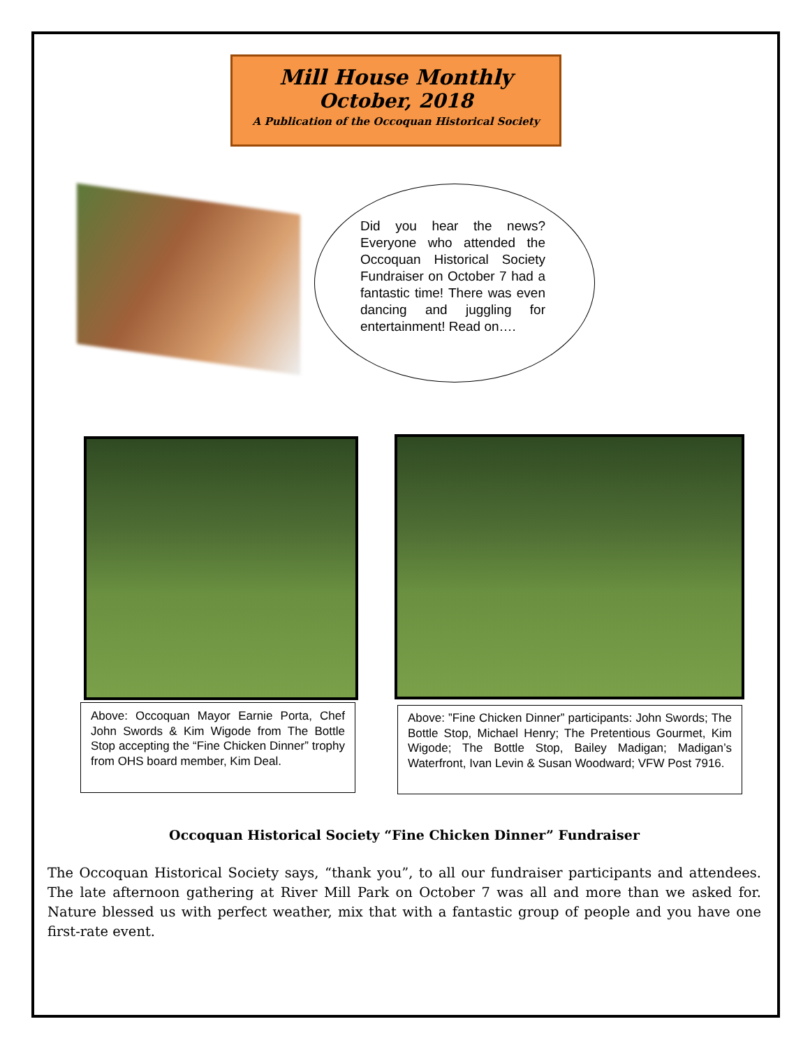Mill House Monthly
October, 2018
A Publication of the Occoquan Historical Society
Did you hear the news? Everyone who attended the Occoquan Historical Society Fundraiser on October 7 had a fantastic time! There was even dancing and juggling for entertainment! Read on….
Above: Occoquan Mayor Earnie Porta, Chef John Swords & Kim Wigode from The Bottle Stop accepting the “Fine Chicken Dinner” trophy from OHS board member, Kim Deal.
Above: ”Fine Chicken Dinner” participants: John Swords; The Bottle Stop, Michael Henry; The Pretentious Gourmet, Kim Wigode; The Bottle Stop, Bailey Madigan; Madigan’s Waterfront, Ivan Levin & Susan Woodward; VFW Post 7916.
Occoquan Historical Society “Fine Chicken Dinner” Fundraiser
The Occoquan Historical Society says, “thank you”, to all our fundraiser participants and attendees. The late afternoon gathering at River Mill Park on October 7 was all and more than we asked for. Nature blessed us with perfect weather, mix that with a fantastic group of people and you have one first-rate event.